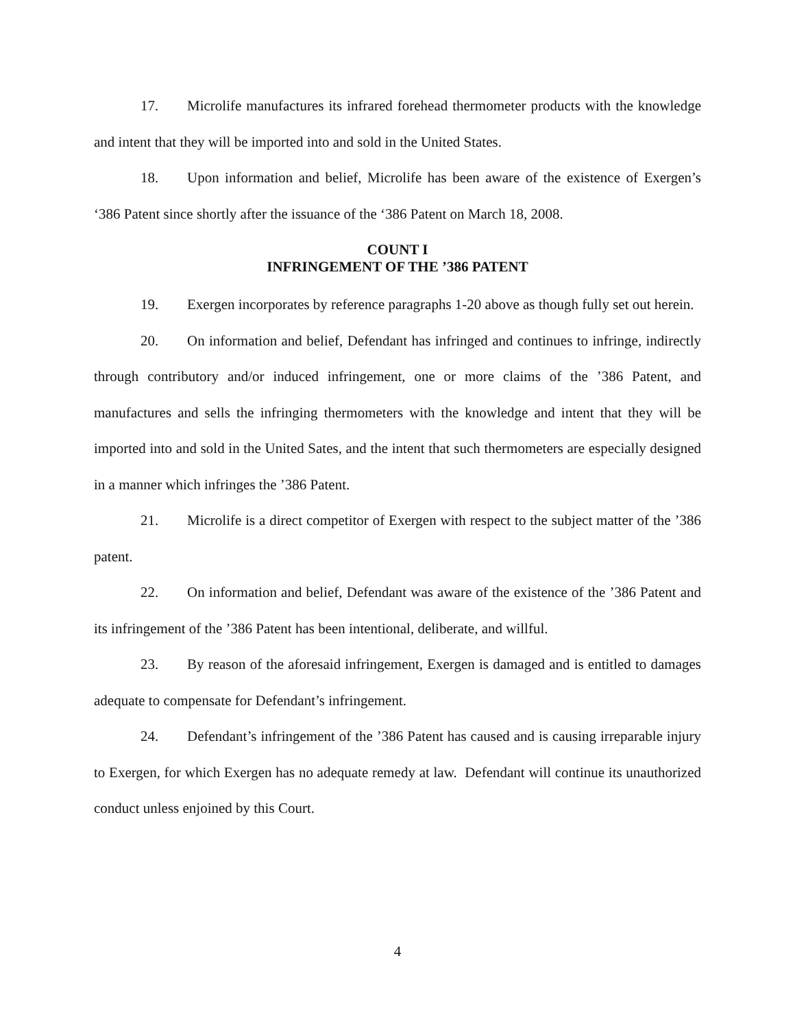17. Microlife manufactures its infrared forehead thermometer products with the knowledge and intent that they will be imported into and sold in the United States.
18. Upon information and belief, Microlife has been aware of the existence of Exergen’s ‘386 Patent since shortly after the issuance of the ‘386 Patent on March 18, 2008.
COUNT I
INFRINGEMENT OF THE ’386 PATENT
19. Exergen incorporates by reference paragraphs 1-20 above as though fully set out herein.
20. On information and belief, Defendant has infringed and continues to infringe, indirectly through contributory and/or induced infringement, one or more claims of the ’386 Patent, and manufactures and sells the infringing thermometers with the knowledge and intent that they will be imported into and sold in the United Sates, and the intent that such thermometers are especially designed in a manner which infringes the ’386 Patent.
21. Microlife is a direct competitor of Exergen with respect to the subject matter of the ’386 patent.
22. On information and belief, Defendant was aware of the existence of the ’386 Patent and its infringement of the ’386 Patent has been intentional, deliberate, and willful.
23. By reason of the aforesaid infringement, Exergen is damaged and is entitled to damages adequate to compensate for Defendant’s infringement.
24. Defendant’s infringement of the ’386 Patent has caused and is causing irreparable injury to Exergen, for which Exergen has no adequate remedy at law. Defendant will continue its unauthorized conduct unless enjoined by this Court.
4